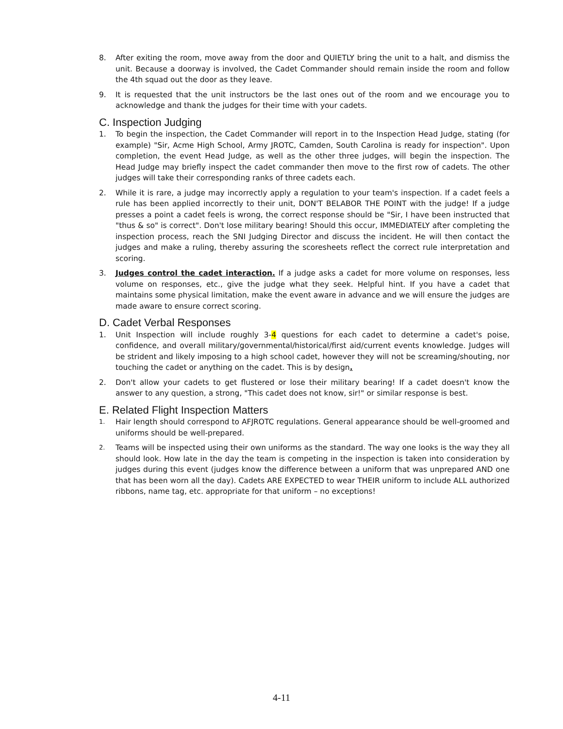8. After exiting the room, move away from the door and QUIETLY bring the unit to a halt, and dismiss the unit. Because a doorway is involved, the Cadet Commander should remain inside the room and follow the 4th squad out the door as they leave.
9. It is requested that the unit instructors be the last ones out of the room and we encourage you to acknowledge and thank the judges for their time with your cadets.
C. Inspection Judging
1. To begin the inspection, the Cadet Commander will report in to the Inspection Head Judge, stating (for example) "Sir, Acme High School, Army JROTC, Camden, South Carolina is ready for inspection". Upon completion, the event Head Judge, as well as the other three judges, will begin the inspection. The Head Judge may briefly inspect the cadet commander then move to the first row of cadets. The other judges will take their corresponding ranks of three cadets each.
2. While it is rare, a judge may incorrectly apply a regulation to your team's inspection. If a cadet feels a rule has been applied incorrectly to their unit, DON'T BELABOR THE POINT with the judge! If a judge presses a point a cadet feels is wrong, the correct response should be "Sir, I have been instructed that "thus & so" is correct". Don't lose military bearing! Should this occur, IMMEDIATELY after completing the inspection process, reach the SNI Judging Director and discuss the incident. He will then contact the judges and make a ruling, thereby assuring the scoresheets reflect the correct rule interpretation and scoring.
3. Judges control the cadet interaction. If a judge asks a cadet for more volume on responses, less volume on responses, etc., give the judge what they seek. Helpful hint. If you have a cadet that maintains some physical limitation, make the event aware in advance and we will ensure the judges are made aware to ensure correct scoring.
D. Cadet Verbal Responses
1. Unit Inspection will include roughly 3-4 questions for each cadet to determine a cadet's poise, confidence, and overall military/governmental/historical/first aid/current events knowledge. Judges will be strident and likely imposing to a high school cadet, however they will not be screaming/shouting, nor touching the cadet or anything on the cadet. This is by design.
2. Don't allow your cadets to get flustered or lose their military bearing! If a cadet doesn't know the answer to any question, a strong, "This cadet does not know, sir!" or similar response is best.
E. Related Flight Inspection Matters
1. Hair length should correspond to AFJROTC regulations. General appearance should be well-groomed and uniforms should be well-prepared.
2. Teams will be inspected using their own uniforms as the standard. The way one looks is the way they all should look. How late in the day the team is competing in the inspection is taken into consideration by judges during this event (judges know the difference between a uniform that was unprepared AND one that has been worn all the day). Cadets ARE EXPECTED to wear THEIR uniform to include ALL authorized ribbons, name tag, etc. appropriate for that uniform – no exceptions!
4-11